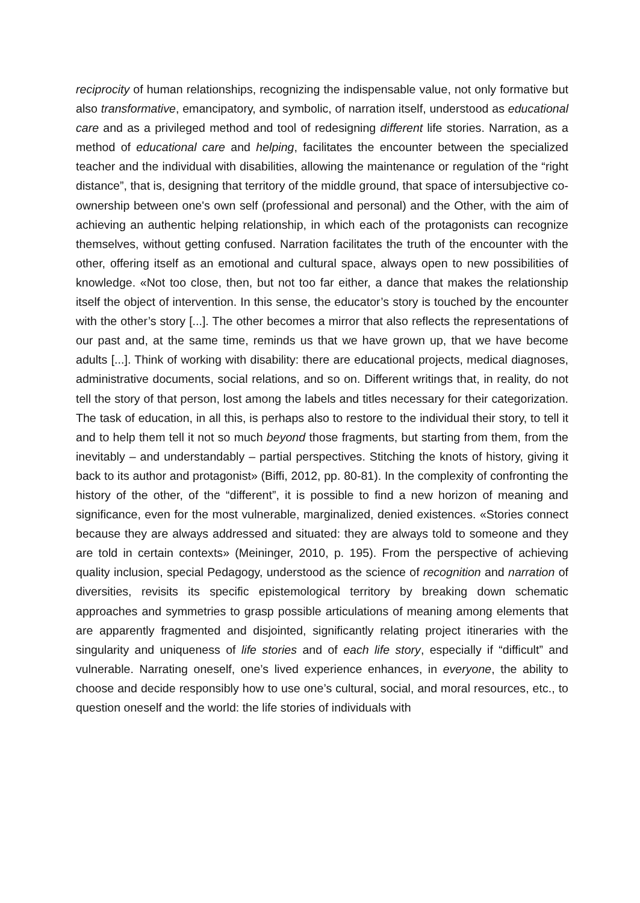reciprocity of human relationships, recognizing the indispensable value, not only formative but also transformative, emancipatory, and symbolic, of narration itself, understood as educational care and as a privileged method and tool of redesigning different life stories. Narration, as a method of educational care and helping, facilitates the encounter between the specialized teacher and the individual with disabilities, allowing the maintenance or regulation of the “right distance”, that is, designing that territory of the middle ground, that space of intersubjective co-ownership between one's own self (professional and personal) and the Other, with the aim of achieving an authentic helping relationship, in which each of the protagonists can recognize themselves, without getting confused. Narration facilitates the truth of the encounter with the other, offering itself as an emotional and cultural space, always open to new possibilities of knowledge. «Not too close, then, but not too far either, a dance that makes the relationship itself the object of intervention. In this sense, the educator’s story is touched by the encounter with the other’s story [...]. The other becomes a mirror that also reflects the representations of our past and, at the same time, reminds us that we have grown up, that we have become adults [...]. Think of working with disability: there are educational projects, medical diagnoses, administrative documents, social relations, and so on. Different writings that, in reality, do not tell the story of that person, lost among the labels and titles necessary for their categorization. The task of education, in all this, is perhaps also to restore to the individual their story, to tell it and to help them tell it not so much beyond those fragments, but starting from them, from the inevitably – and understandably – partial perspectives. Stitching the knots of history, giving it back to its author and protagonist» (Biffi, 2012, pp. 80-81). In the complexity of confronting the history of the other, of the “different”, it is possible to find a new horizon of meaning and significance, even for the most vulnerable, marginalized, denied existences. «Stories connect because they are always addressed and situated: they are always told to someone and they are told in certain contexts» (Meininger, 2010, p. 195). From the perspective of achieving quality inclusion, special Pedagogy, understood as the science of recognition and narration of diversities, revisits its specific epistemological territory by breaking down schematic approaches and symmetries to grasp possible articulations of meaning among elements that are apparently fragmented and disjointed, significantly relating project itineraries with the singularity and uniqueness of life stories and of each life story, especially if “difficult” and vulnerable. Narrating oneself, one’s lived experience enhances, in everyone, the ability to choose and decide responsibly how to use one’s cultural, social, and moral resources, etc., to question oneself and the world: the life stories of individuals with